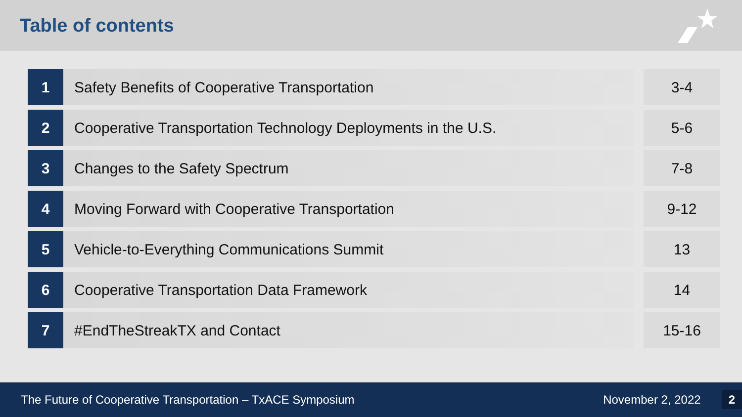Table of contents
| 1 | Safety Benefits of Cooperative Transportation | | 3-4 |
| 2 | Cooperative Transportation Technology Deployments in the U.S. | | 5-6 |
| 3 | Changes to the Safety Spectrum | | 7-8 |
| 4 | Moving Forward with Cooperative Transportation | | 9-12 |
| 5 | Vehicle-to-Everything Communications Summit | | 13 |
| 6 | Cooperative Transportation Data Framework | | 14 |
| 7 | #EndTheStreakTX and Contact | | 15-16 |
The Future of Cooperative Transportation – TxACE Symposium
November 2, 2022 2